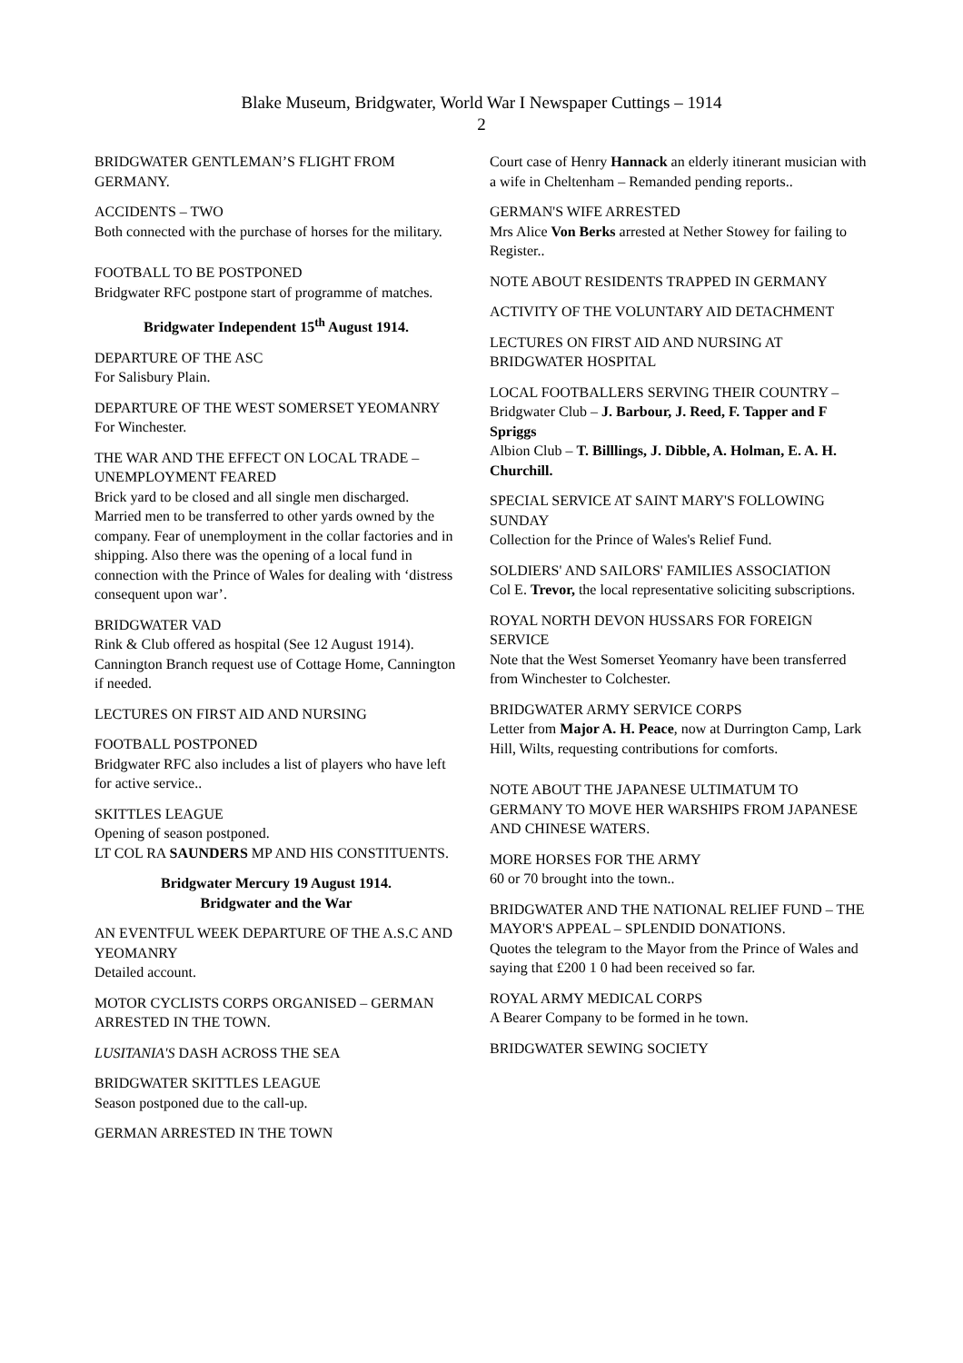Blake Museum, Bridgwater, World War I Newspaper Cuttings – 1914
2
BRIDGWATER GENTLEMAN’S FLIGHT FROM GERMANY.
ACCIDENTS – TWO
Both connected with the purchase of horses for the military.
FOOTBALL TO BE POSTPONED
Bridgwater RFC postpone start of programme of matches.
Bridgwater Independent 15<sup>th</sup> August 1914.
DEPARTURE OF THE ASC
For Salisbury Plain.
DEPARTURE OF THE WEST SOMERSET YEOMANRY
For Winchester.
THE WAR AND THE EFFECT ON LOCAL TRADE – UNEMPLOYMENT FEARED
Brick yard to be closed and all single men discharged. Married men to be transferred to other yards owned by the company. Fear of unemployment in the collar factories and in shipping. Also there was the opening of a local fund in connection with the Prince of Wales for dealing with ‘distress consequent upon war’.
BRIDGWATER VAD
Rink & Club offered as hospital (See 12 August 1914). Cannington Branch request use of Cottage Home, Cannington if needed.
LECTURES ON FIRST AID AND NURSING
FOOTBALL POSTPONED
Bridgwater RFC also includes a list of players who have left for active service..
SKITTLES LEAGUE
Opening of season postponed.
LT COL RA SAUNDERS MP AND HIS CONSTITUENTS.
Bridgwater Mercury 19 August 1914.
Bridgwater and the War
AN EVENTFUL WEEK DEPARTURE OF THE A.S.C AND YEOMANRY
Detailed account.
MOTOR CYCLISTS CORPS ORGANISED – GERMAN ARRESTED IN THE TOWN.
LUSITANIA'S DASH ACROSS THE SEA
BRIDGWATER SKITTLES LEAGUE
Season postponed due to the call-up.
GERMAN ARRESTED IN THE TOWN
Court case of Henry Hannack an elderly itinerant musician with a wife in Cheltenham – Remanded pending reports..
GERMAN'S WIFE ARRESTED
Mrs Alice Von Berks arrested at Nether Stowey for failing to Register..
NOTE ABOUT RESIDENTS TRAPPED IN GERMANY
ACTIVITY OF THE VOLUNTARY AID DETACHMENT
LECTURES ON FIRST AID AND NURSING AT BRIDGWATER HOSPITAL
LOCAL FOOTBALLERS SERVING THEIR COUNTRY –
Bridgwater Club – J. Barbour, J. Reed, F. Tapper and F Spriggs
Albion Club – T. Billlings, J. Dibble, A. Holman, E. A. H. Churchill.
SPECIAL SERVICE AT SAINT MARY'S FOLLOWING SUNDAY
Collection for the Prince of Wales's Relief Fund.
SOLDIERS' AND SAILORS' FAMILIES ASSOCIATION
Col E. Trevor, the local representative soliciting subscriptions.
ROYAL NORTH DEVON HUSSARS FOR FOREIGN SERVICE
Note that the West Somerset Yeomanry have been transferred from Winchester to Colchester.
BRIDGWATER ARMY SERVICE CORPS
Letter from Major A. H. Peace, now at Durrington Camp, Lark Hill, Wilts, requesting contributions for comforts.
NOTE ABOUT THE JAPANESE ULTIMATUM TO GERMANY TO MOVE HER WARSHIPS FROM JAPANESE AND CHINESE WATERS.
MORE HORSES FOR THE ARMY
60 or 70 brought into the town..
BRIDGWATER AND THE NATIONAL RELIEF FUND – THE MAYOR'S APPEAL – SPLENDID DONATIONS.
Quotes the telegram to the Mayor from the Prince of Wales and saying that £200 1 0 had been received so far.
ROYAL ARMY MEDICAL CORPS
A Bearer Company to be formed in he town.
BRIDGWATER SEWING SOCIETY